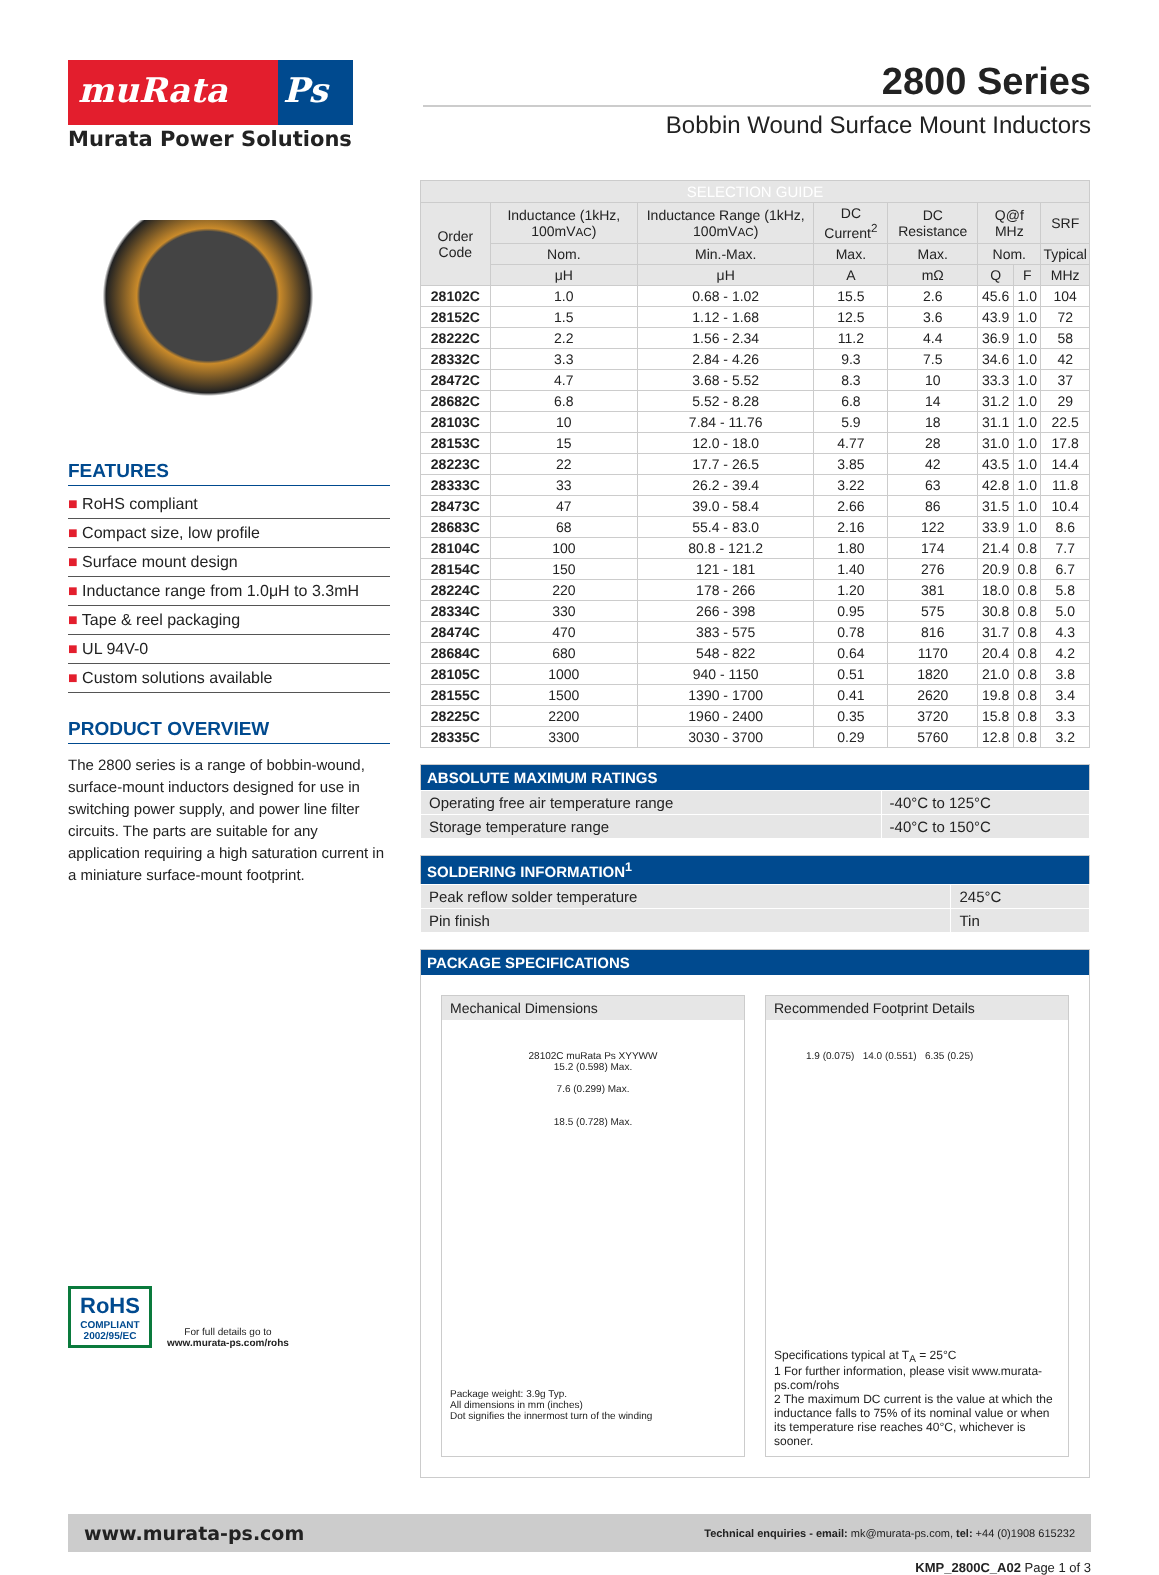muRata Ps
Murata Power Solutions
2800 Series
Bobbin Wound Surface Mount Inductors
FEATURES
■ RoHS compliant
■ Compact size, low profile
■ Surface mount design
■ Inductance range from 1.0μH to 3.3mH
■ Tape & reel packaging
■ UL 94V-0
■ Custom solutions available
PRODUCT OVERVIEW
The 2800 series is a range of bobbin-wound, surface-mount inductors designed for use in switching power supply, and power line filter circuits. The parts are suitable for any application requiring a high saturation current in a miniature surface-mount footprint.
RoHS
COMPLIANT
2002/95/EC
For full details go to
www.murata-ps.com/rohs
| SELECTION GUIDE | | | | | | | |
| --- | --- | --- | --- | --- | --- | --- | --- |
| Order Code | Inductance (1kHz, 100mV AC ) | Inductance Range (1kHz, 100mV AC ) | DC Current<sup>2</sup> | DC Resistance | Q@f MHz | | SRF |
| | Nom. | Min.-Max. | Max. | Max. | Nom. | | Typical |
| | μH | μH | A | mΩ | Q | F | MHz |
| 28102C | 1.0 | 0.68 - 1.02 | 15.5 | 2.6 | 45.6 | 1.0 | 104 |
| 28152C | 1.5 | 1.12 - 1.68 | 12.5 | 3.6 | 43.9 | 1.0 | 72 |
| 28222C | 2.2 | 1.56 - 2.34 | 11.2 | 4.4 | 36.9 | 1.0 | 58 |
| 28332C | 3.3 | 2.84 - 4.26 | 9.3 | 7.5 | 34.6 | 1.0 | 42 |
| 28472C | 4.7 | 3.68 - 5.52 | 8.3 | 10 | 33.3 | 1.0 | 37 |
| 28682C | 6.8 | 5.52 - 8.28 | 6.8 | 14 | 31.2 | 1.0 | 29 |
| 28103C | 10 | 7.84 - 11.76 | 5.9 | 18 | 31.1 | 1.0 | 22.5 |
| 28153C | 15 | 12.0 - 18.0 | 4.77 | 28 | 31.0 | 1.0 | 17.8 |
| 28223C | 22 | 17.7 - 26.5 | 3.85 | 42 | 43.5 | 1.0 | 14.4 |
| 28333C | 33 | 26.2 - 39.4 | 3.22 | 63 | 42.8 | 1.0 | 11.8 |
| 28473C | 47 | 39.0 - 58.4 | 2.66 | 86 | 31.5 | 1.0 | 10.4 |
| 28683C | 68 | 55.4 - 83.0 | 2.16 | 122 | 33.9 | 1.0 | 8.6 |
| 28104C | 100 | 80.8 - 121.2 | 1.80 | 174 | 21.4 | 0.8 | 7.7 |
| 28154C | 150 | 121 - 181 | 1.40 | 276 | 20.9 | 0.8 | 6.7 |
| 28224C | 220 | 178 - 266 | 1.20 | 381 | 18.0 | 0.8 | 5.8 |
| 28334C | 330 | 266 - 398 | 0.95 | 575 | 30.8 | 0.8 | 5.0 |
| 28474C | 470 | 383 - 575 | 0.78 | 816 | 31.7 | 0.8 | 4.3 |
| 28684C | 680 | 548 - 822 | 0.64 | 1170 | 20.4 | 0.8 | 4.2 |
| 28105C | 1000 | 940 - 1150 | 0.51 | 1820 | 21.0 | 0.8 | 3.8 |
| 28155C | 1500 | 1390 - 1700 | 0.41 | 2620 | 19.8 | 0.8 | 3.4 |
| 28225C | 2200 | 1960 - 2400 | 0.35 | 3720 | 15.8 | 0.8 | 3.3 |
| 28335C | 3300 | 3030 - 3700 | 0.29 | 5760 | 12.8 | 0.8 | 3.2 |
| ABSOLUTE MAXIMUM RATINGS | |
| --- | --- |
| Operating free air temperature range | -40°C to 125°C |
| Storage temperature range | -40°C to 150°C |
| SOLDERING INFORMATION<sup>1</sup> | |
| --- | --- |
| Peak reflow solder temperature | 245°C |
| Pin finish | Tin |
PACKAGE SPECIFICATIONS
Mechanical Dimensions
28102C muRata Ps XYYWW
15.2 (0.598) Max.
7.6 (0.299) Max.
18.5 (0.728) Max.
Package weight: 3.9g Typ.
All dimensions in mm (inches)
Dot signifies the innermost turn of the winding
Recommended Footprint Details
1.9 (0.075) 14.0 (0.551) 6.35 (0.25)
Specifications typical at T<sub>A</sub> = 25°C
1 For further information, please visit www.murata-ps.com/rohs
2 The maximum DC current is the value at which the inductance falls to 75% of its nominal value or when its temperature rise reaches 40°C, whichever is sooner.
www.murata-ps.com Technical enquiries - email: mk@murata-ps.com, tel: +44 (0)1908 615232
KMP_2800C_A02 Page 1 of 3